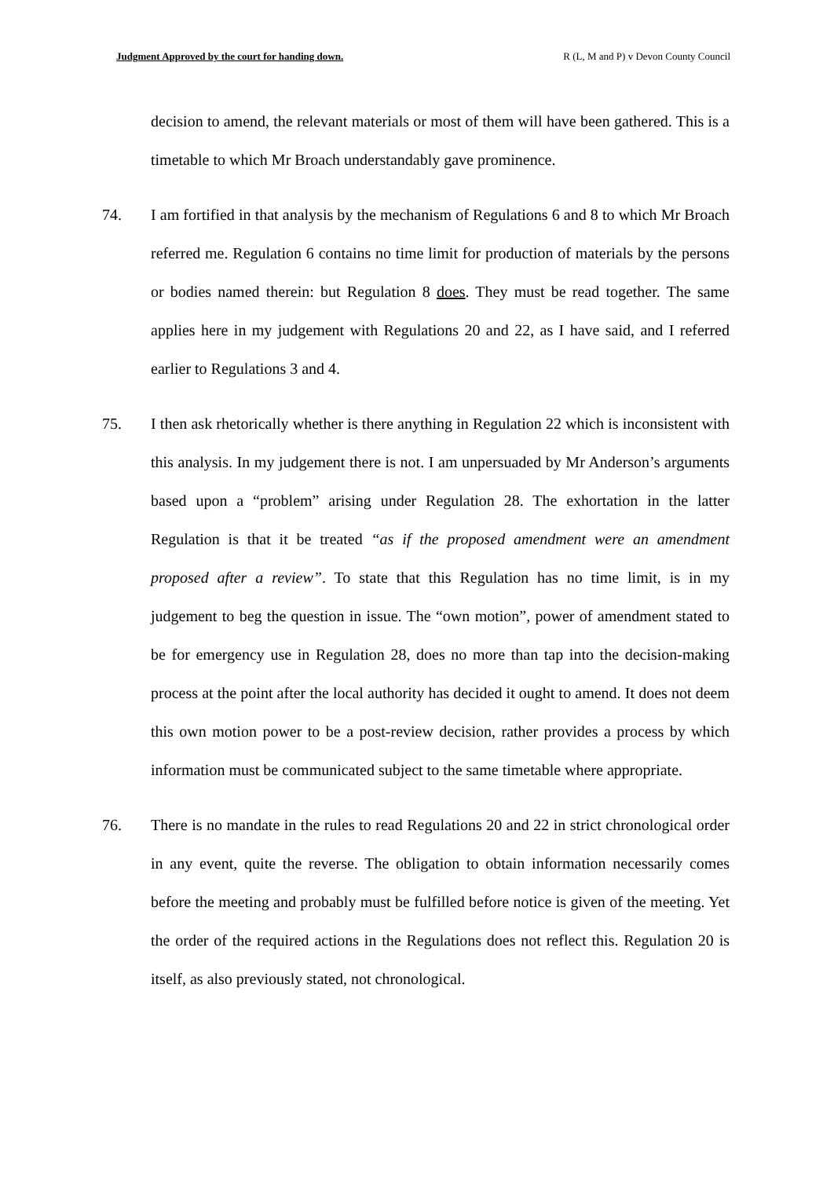Judgment Approved by the court for handing down. R (L, M and P) v Devon County Council
decision to amend, the relevant materials or most of them will have been gathered. This is a timetable to which Mr Broach understandably gave prominence.
74. I am fortified in that analysis by the mechanism of Regulations 6 and 8 to which Mr Broach referred me. Regulation 6 contains no time limit for production of materials by the persons or bodies named therein: but Regulation 8 does. They must be read together. The same applies here in my judgement with Regulations 20 and 22, as I have said, and I referred earlier to Regulations 3 and 4.
75. I then ask rhetorically whether is there anything in Regulation 22 which is inconsistent with this analysis. In my judgement there is not. I am unpersuaded by Mr Anderson’s arguments based upon a “problem” arising under Regulation 28. The exhortation in the latter Regulation is that it be treated “as if the proposed amendment were an amendment proposed after a review”. To state that this Regulation has no time limit, is in my judgement to beg the question in issue. The “own motion”, power of amendment stated to be for emergency use in Regulation 28, does no more than tap into the decision-making process at the point after the local authority has decided it ought to amend. It does not deem this own motion power to be a post-review decision, rather provides a process by which information must be communicated subject to the same timetable where appropriate.
76. There is no mandate in the rules to read Regulations 20 and 22 in strict chronological order in any event, quite the reverse. The obligation to obtain information necessarily comes before the meeting and probably must be fulfilled before notice is given of the meeting. Yet the order of the required actions in the Regulations does not reflect this. Regulation 20 is itself, as also previously stated, not chronological.